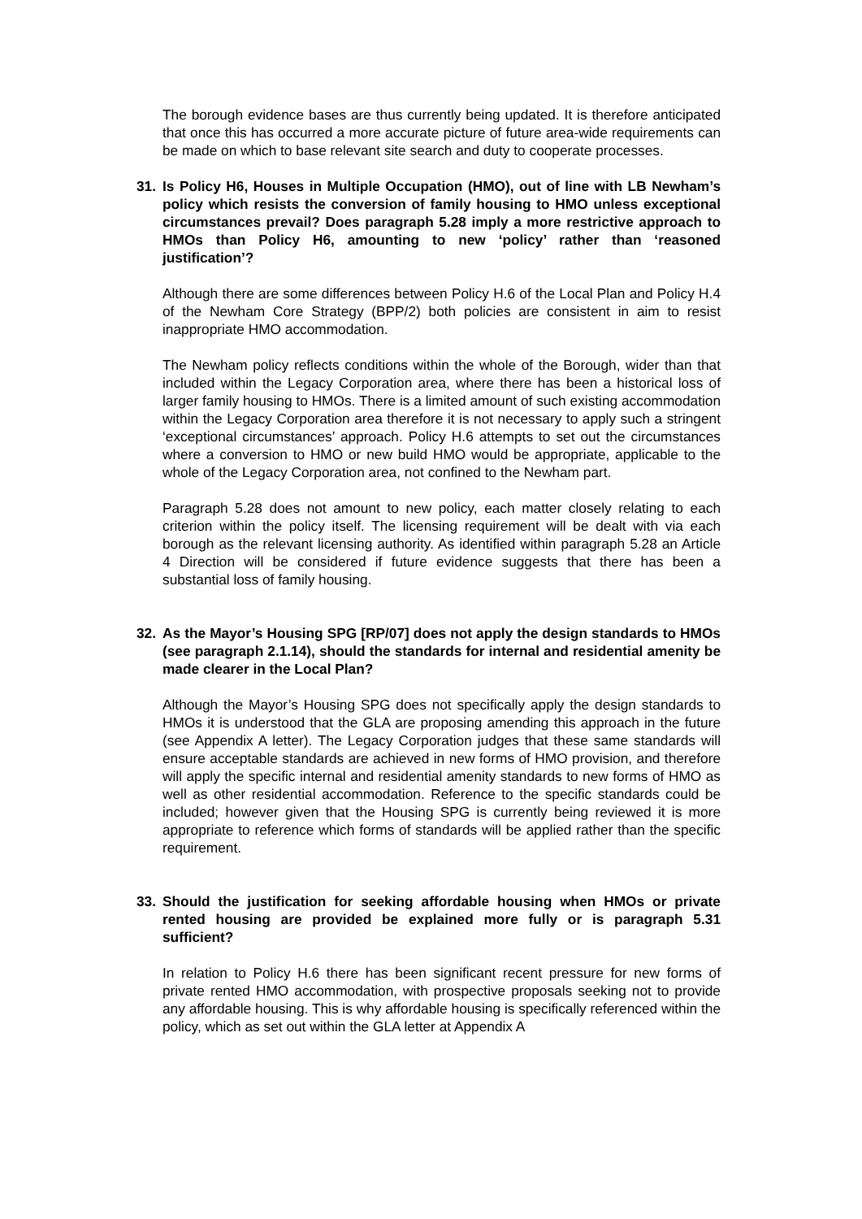The borough evidence bases are thus currently being updated. It is therefore anticipated that once this has occurred a more accurate picture of future area-wide requirements can be made on which to base relevant site search and duty to cooperate processes.
31. Is Policy H6, Houses in Multiple Occupation (HMO), out of line with LB Newham’s policy which resists the conversion of family housing to HMO unless exceptional circumstances prevail? Does paragraph 5.28 imply a more restrictive approach to HMOs than Policy H6, amounting to new ‘policy’ rather than ‘reasoned justification’?
Although there are some differences between Policy H.6 of the Local Plan and Policy H.4 of the Newham Core Strategy (BPP/2) both policies are consistent in aim to resist inappropriate HMO accommodation.
The Newham policy reflects conditions within the whole of the Borough, wider than that included within the Legacy Corporation area, where there has been a historical loss of larger family housing to HMOs. There is a limited amount of such existing accommodation within the Legacy Corporation area therefore it is not necessary to apply such a stringent ‘exceptional circumstances’ approach. Policy H.6 attempts to set out the circumstances where a conversion to HMO or new build HMO would be appropriate, applicable to the whole of the Legacy Corporation area, not confined to the Newham part.
Paragraph 5.28 does not amount to new policy, each matter closely relating to each criterion within the policy itself. The licensing requirement will be dealt with via each borough as the relevant licensing authority. As identified within paragraph 5.28 an Article 4 Direction will be considered if future evidence suggests that there has been a substantial loss of family housing.
32. As the Mayor’s Housing SPG [RP/07] does not apply the design standards to HMOs (see paragraph 2.1.14), should the standards for internal and residential amenity be made clearer in the Local Plan?
Although the Mayor’s Housing SPG does not specifically apply the design standards to HMOs it is understood that the GLA are proposing amending this approach in the future (see Appendix A letter). The Legacy Corporation judges that these same standards will ensure acceptable standards are achieved in new forms of HMO provision, and therefore will apply the specific internal and residential amenity standards to new forms of HMO as well as other residential accommodation. Reference to the specific standards could be included; however given that the Housing SPG is currently being reviewed it is more appropriate to reference which forms of standards will be applied rather than the specific requirement.
33. Should the justification for seeking affordable housing when HMOs or private rented housing are provided be explained more fully or is paragraph 5.31 sufficient?
In relation to Policy H.6 there has been significant recent pressure for new forms of private rented HMO accommodation, with prospective proposals seeking not to provide any affordable housing. This is why affordable housing is specifically referenced within the policy, which as set out within the GLA letter at Appendix A